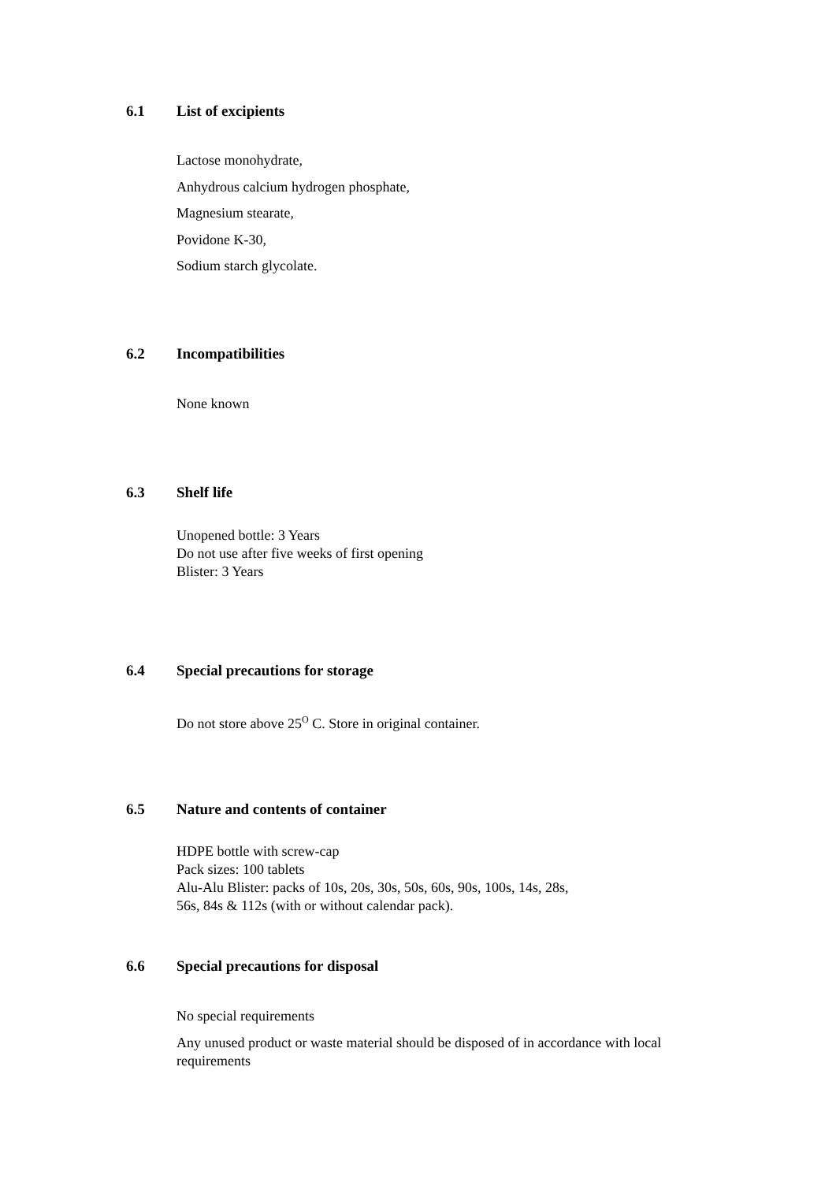6.1 List of excipients
Lactose monohydrate,
Anhydrous calcium hydrogen phosphate,
Magnesium stearate,
Povidone K-30,
Sodium starch glycolate.
6.2 Incompatibilities
None known
6.3 Shelf life
Unopened bottle: 3 Years
Do not use after five weeks of first opening
Blister: 3 Years
6.4 Special precautions for storage
Do not store above 25<sup>O</sup> C. Store in original container.
6.5 Nature and contents of container
HDPE bottle with screw-cap
Pack sizes: 100 tablets
Alu-Alu Blister: packs of 10s, 20s, 30s, 50s, 60s, 90s, 100s, 14s, 28s,
56s, 84s & 112s (with or without calendar pack).
6.6 Special precautions for disposal
No special requirements
Any unused product or waste material should be disposed of in accordance with local requirements